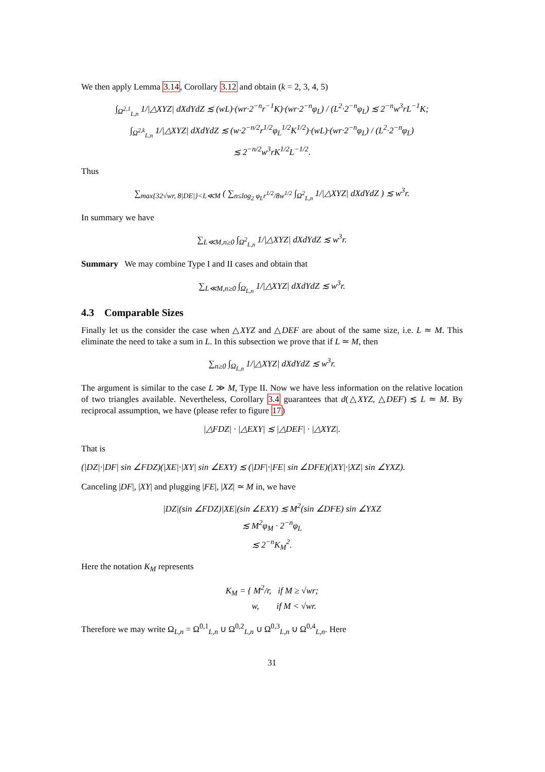We then apply Lemma 3.14, Corollary 3.12 and obtain (k = 2, 3, 4, 5)
∫<sub>Ω<sup>2,1</sup><sub>L,n</sub></sub> 1/|△XYZ| dXdYdZ ≲ (wL)·(wr·2<sup>−n</sup>r<sup>−1</sup>K)·(wr·2<sup>−n</sup>φ<sub>L</sub>) / (L<sup>2</sup>·2<sup>−n</sup>φ<sub>L</sub>) ≲ 2<sup>−n</sup>w<sup>3</sup>rL<sup>−1</sup>K;
∫<sub>Ω<sup>2,k</sup><sub>L,n</sub></sub> 1/|△XYZ| dXdYdZ ≲ (w·2<sup>−n/2</sup>r<sup>1/2</sup>φ<sub>L</sub><sup>1/2</sup>K<sup>1/2</sup>)·(wL)·(wr·2<sup>−n</sup>φ<sub>L</sub>) / (L<sup>2</sup>·2<sup>−n</sup>φ<sub>L</sub>)
≲ 2<sup>−n/2</sup>w<sup>3</sup>rK<sup>1/2</sup>L<sup>−1/2</sup>.
Thus
∑<sub>max{32√wr, 8|DE|}<L≪M</sub> ( ∑<sub>n≤log<sub>2</sub> φ<sub>L</sub>r<sup>1/2</sup>/8w<sup>1/2</sup></sub> ∫<sub>Ω<sup>2</sup><sub>L,n</sub></sub> 1/|△XYZ| dXdYdZ ) ≲ w<sup>3</sup>r.
In summary we have
∑<sub>L≪M,n≥0</sub> ∫<sub>Ω<sup>2</sup><sub>L,n</sub></sub> 1/|△XYZ| dXdYdZ ≲ w<sup>3</sup>r.
Summary We may combine Type I and II cases and obtain that
∑<sub>L≪M,n≥0</sub> ∫<sub>Ω<sub>L,n</sub></sub> 1/|△XYZ| dXdYdZ ≲ w<sup>3</sup>r.
4.3 Comparable Sizes
Finally let us the consider the case when △XYZ and △DEF are about of the same size, i.e. L ≃ M. This eliminate the need to take a sum in L. In this subsection we prove that if L ≃ M, then
∑<sub>n≥0</sub> ∫<sub>Ω<sub>L,n</sub></sub> 1/|△XYZ| dXdYdZ ≲ w<sup>3</sup>r.
The argument is similar to the case L ≫ M, Type II. Now we have less information on the relative location of two triangles available. Nevertheless, Corollary 3.4 guarantees that d(△XYZ, △DEF) ≲ L ≃ M. By reciprocal assumption, we have (please refer to figure 17)
|△FDZ| · |△EXY| ≲ |△DEF| · |△XYZ|.
That is
(|DZ|·|DF| sin ∠FDZ)(|XE|·|XY| sin ∠EXY) ≲ (|DF|·|FE| sin ∠DFE)(|XY|·|XZ| sin ∠YXZ).
Canceling |DF|, |XY| and plugging |FE|, |XZ| ≃ M in, we have
|DZ|(sin ∠FDZ)|XE|(sin ∠EXY) ≲ M<sup>2</sup>(sin ∠DFE) sin ∠YXZ
≲ M<sup>2</sup>φ<sub>M</sub> · 2<sup>−n</sup>φ<sub>L</sub>
≲ 2<sup>−n</sup>K<sub>M</sub><sup>2</sup>.
Here the notation K<sub>M</sub> represents
K<sub>M</sub> = { M<sup>2</sup>/r, if M ≥ √wr;
w, if M < √wr.
Therefore we may write Ω<sub>L,n</sub> = Ω<sup>0,1</sup><sub>L,n</sub> ∪ Ω<sup>0,2</sup><sub>L,n</sub> ∪ Ω<sup>0,3</sup><sub>L,n</sub> ∪ Ω<sup>0,4</sup><sub>L,n</sub>. Here
31